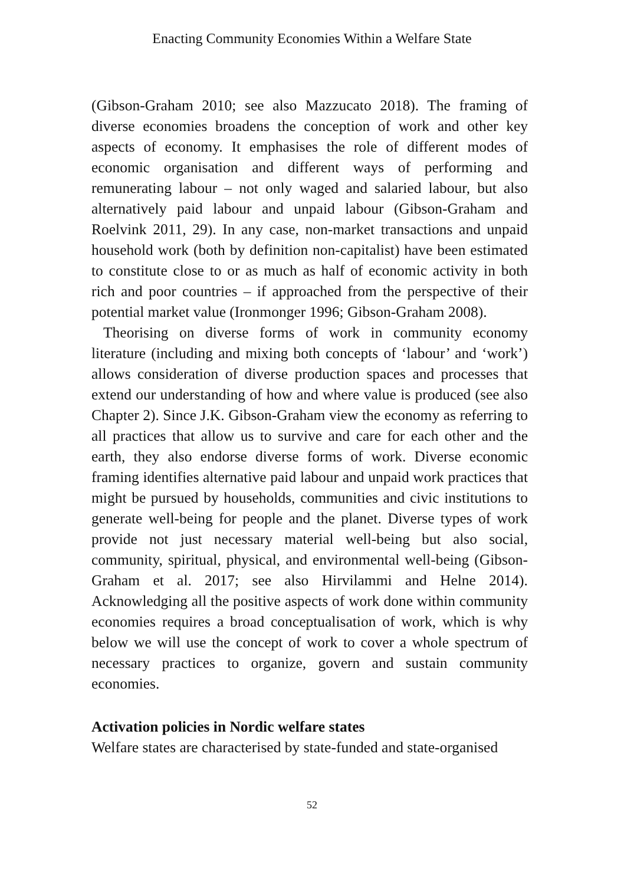Enacting Community Economies Within a Welfare State
(Gibson-Graham 2010; see also Mazzucato 2018). The framing of diverse economies broadens the conception of work and other key aspects of economy. It emphasises the role of different modes of economic organisation and different ways of performing and remunerating labour – not only waged and salaried labour, but also alternatively paid labour and unpaid labour (Gibson-Graham and Roelvink 2011, 29). In any case, non-market transactions and unpaid household work (both by definition non-capitalist) have been estimated to constitute close to or as much as half of economic activity in both rich and poor countries – if approached from the perspective of their potential market value (Ironmonger 1996; Gibson-Graham 2008).
Theorising on diverse forms of work in community economy literature (including and mixing both concepts of ‘labour’ and ‘work’) allows consideration of diverse production spaces and processes that extend our understanding of how and where value is produced (see also Chapter 2). Since J.K. Gibson-Graham view the economy as referring to all practices that allow us to survive and care for each other and the earth, they also endorse diverse forms of work. Diverse economic framing identifies alternative paid labour and unpaid work practices that might be pursued by households, communities and civic institutions to generate well-being for people and the planet. Diverse types of work provide not just necessary material well-being but also social, community, spiritual, physical, and environmental well-being (Gibson-Graham et al. 2017; see also Hirvilammi and Helne 2014). Acknowledging all the positive aspects of work done within community economies requires a broad conceptualisation of work, which is why below we will use the concept of work to cover a whole spectrum of necessary practices to organize, govern and sustain community economies.
Activation policies in Nordic welfare states
Welfare states are characterised by state-funded and state-organised
52